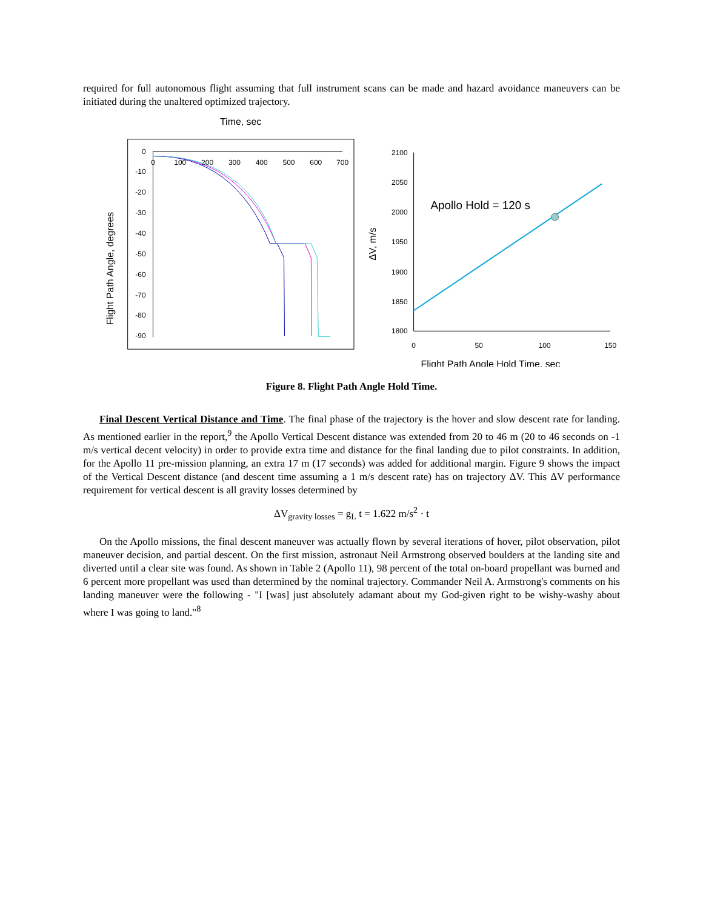required for full autonomous flight assuming that full instrument scans can be made and hazard avoidance maneuvers can be initiated during the unaltered optimized trajectory.
Time, sec
0
-10
-20
-30
-40
-50
-60
-70
-80
-90
0
100
200
300
400
500
600
700
Flight Path Angle, degrees
2100
2050
2000
1950
1900
1850
1800
0
50
100
150
ΔV, m/s
Apollo Hold = 120 s
Flight Path Angle Hold Time, sec
Figure 8. Flight Path Angle Hold Time.
Final Descent Vertical Distance and Time. The final phase of the trajectory is the hover and slow descent rate for landing. As mentioned earlier in the report,<sup>9</sup> the Apollo Vertical Descent distance was extended from 20 to 46 m (20 to 46 seconds on -1 m/s vertical decent velocity) in order to provide extra time and distance for the final landing due to pilot constraints. In addition, for the Apollo 11 pre-mission planning, an extra 17 m (17 seconds) was added for additional margin. Figure 9 shows the impact of the Vertical Descent distance (and descent time assuming a 1 m/s descent rate) has on trajectory ΔV. This ΔV performance requirement for vertical descent is all gravity losses determined by
ΔV<sub>gravity losses</sub> = g<sub>L</sub> t = 1.622 m/s<sup>2</sup> · t
On the Apollo missions, the final descent maneuver was actually flown by several iterations of hover, pilot observation, pilot maneuver decision, and partial descent. On the first mission, astronaut Neil Armstrong observed boulders at the landing site and diverted until a clear site was found. As shown in Table 2 (Apollo 11), 98 percent of the total on-board propellant was burned and 6 percent more propellant was used than determined by the nominal trajectory. Commander Neil A. Armstrong's comments on his landing maneuver were the following - "I [was] just absolutely adamant about my God-given right to be wishy-washy about where I was going to land."<sup>8</sup>